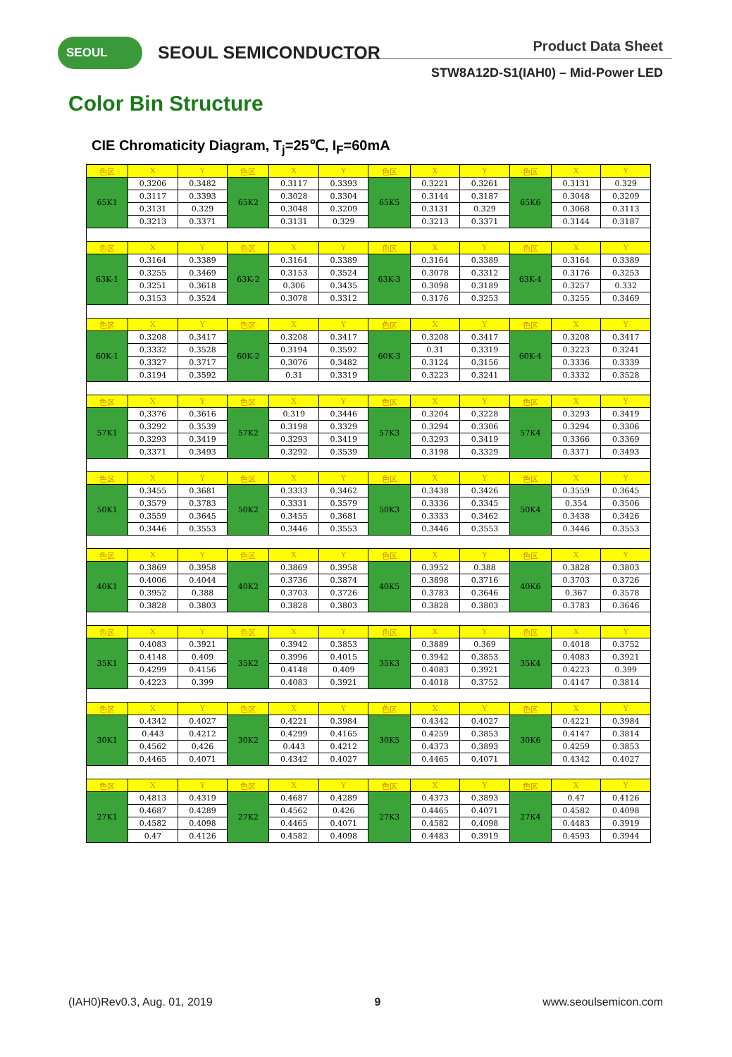SEOUL SEOUL SEMICONDUCTOR Product Data Sheet
STW8A12D-S1(IAH0) – Mid-Power LED
Color Bin Structure
CIE Chromaticity Diagram, T<sub>j</sub>=25℃, I<sub>F</sub>=60mA
| 色区 | X | Y | 色区 | X | Y | 色区 | X | Y | 色区 | X | Y |
| --- | --- | --- | --- | --- | --- | --- | --- | --- | --- | --- | --- |
| 65K1 | 0.3206 | 0.3482 | 65K2 | 0.3117 | 0.3393 | 65K5 | 0.3221 | 0.3261 | 65K6 | 0.3131 | 0.329 |
| | 0.3117 | 0.3393 | | 0.3028 | 0.3304 | | 0.3144 | 0.3187 | | 0.3048 | 0.3209 |
| | 0.3131 | 0.329 | | 0.3048 | 0.3209 | | 0.3131 | 0.329 | | 0.3068 | 0.3113 |
| | 0.3213 | 0.3371 | | 0.3131 | 0.329 | | 0.3213 | 0.3371 | | 0.3144 | 0.3187 |
| 色区 | X | Y | 色区 | X | Y | 色区 | X | Y | 色区 | X | Y |
| 63K-1 | 0.3164 | 0.3389 | 63K-2 | 0.3164 | 0.3389 | 63K-3 | 0.3164 | 0.3389 | 63K-4 | 0.3164 | 0.3389 |
| | 0.3255 | 0.3469 | | 0.3153 | 0.3524 | | 0.3078 | 0.3312 | | 0.3176 | 0.3253 |
| | 0.3251 | 0.3618 | | 0.306 | 0.3435 | | 0.3098 | 0.3189 | | 0.3257 | 0.332 |
| | 0.3153 | 0.3524 | | 0.3078 | 0.3312 | | 0.3176 | 0.3253 | | 0.3255 | 0.3469 |
| 色区 | X | Y | 色区 | X | Y | 色区 | X | Y | 色区 | X | Y |
| 60K-1 | 0.3208 | 0.3417 | 60K-2 | 0.3208 | 0.3417 | 60K-3 | 0.3208 | 0.3417 | 60K-4 | 0.3208 | 0.3417 |
| | 0.3332 | 0.3528 | | 0.3194 | 0.3592 | | 0.31 | 0.3319 | | 0.3223 | 0.3241 |
| | 0.3327 | 0.3717 | | 0.3076 | 0.3482 | | 0.3124 | 0.3156 | | 0.3336 | 0.3339 |
| | 0.3194 | 0.3592 | | 0.31 | 0.3319 | | 0.3223 | 0.3241 | | 0.3332 | 0.3528 |
| 色区 | X | Y | 色区 | X | Y | 色区 | X | Y | 色区 | X | Y |
| 57K1 | 0.3376 | 0.3616 | 57K2 | 0.319 | 0.3446 | 57K3 | 0.3204 | 0.3228 | 57K4 | 0.3293 | 0.3419 |
| | 0.3292 | 0.3539 | | 0.3198 | 0.3329 | | 0.3294 | 0.3306 | | 0.3294 | 0.3306 |
| | 0.3293 | 0.3419 | | 0.3293 | 0.3419 | | 0.3293 | 0.3419 | | 0.3366 | 0.3369 |
| | 0.3371 | 0.3493 | | 0.3292 | 0.3539 | | 0.3198 | 0.3329 | | 0.3371 | 0.3493 |
| 色区 | X | Y | 色区 | X | Y | 色区 | X | Y | 色区 | X | Y |
| 50K1 | 0.3455 | 0.3681 | 50K2 | 0.3333 | 0.3462 | 50K3 | 0.3438 | 0.3426 | 50K4 | 0.3559 | 0.3645 |
| | 0.3579 | 0.3783 | | 0.3331 | 0.3579 | | 0.3336 | 0.3345 | | 0.354 | 0.3506 |
| | 0.3559 | 0.3645 | | 0.3455 | 0.3681 | | 0.3333 | 0.3462 | | 0.3438 | 0.3426 |
| | 0.3446 | 0.3553 | | 0.3446 | 0.3553 | | 0.3446 | 0.3553 | | 0.3446 | 0.3553 |
| 色区 | X | Y | 色区 | X | Y | 色区 | X | Y | 色区 | X | Y |
| 40K1 | 0.3869 | 0.3958 | 40K2 | 0.3869 | 0.3958 | 40K5 | 0.3952 | 0.388 | 40K6 | 0.3828 | 0.3803 |
| | 0.4006 | 0.4044 | | 0.3736 | 0.3874 | | 0.3898 | 0.3716 | | 0.3703 | 0.3726 |
| | 0.3952 | 0.388 | | 0.3703 | 0.3726 | | 0.3783 | 0.3646 | | 0.367 | 0.3578 |
| | 0.3828 | 0.3803 | | 0.3828 | 0.3803 | | 0.3828 | 0.3803 | | 0.3783 | 0.3646 |
| 色区 | X | Y | 色区 | X | Y | 色区 | X | Y | 色区 | X | Y |
| 35K1 | 0.4083 | 0.3921 | 35K2 | 0.3942 | 0.3853 | 35K3 | 0.3889 | 0.369 | 35K4 | 0.4018 | 0.3752 |
| | 0.4148 | 0.409 | | 0.3996 | 0.4015 | | 0.3942 | 0.3853 | | 0.4083 | 0.3921 |
| | 0.4299 | 0.4156 | | 0.4148 | 0.409 | | 0.4083 | 0.3921 | | 0.4223 | 0.399 |
| | 0.4223 | 0.399 | | 0.4083 | 0.3921 | | 0.4018 | 0.3752 | | 0.4147 | 0.3814 |
| 色区 | X | Y | 色区 | X | Y | 色区 | X | Y | 色区 | X | Y |
| 30K1 | 0.4342 | 0.4027 | 30K2 | 0.4221 | 0.3984 | 30K5 | 0.4342 | 0.4027 | 30K6 | 0.4221 | 0.3984 |
| | 0.443 | 0.4212 | | 0.4299 | 0.4165 | | 0.4259 | 0.3853 | | 0.4147 | 0.3814 |
| | 0.4562 | 0.426 | | 0.443 | 0.4212 | | 0.4373 | 0.3893 | | 0.4259 | 0.3853 |
| | 0.4465 | 0.4071 | | 0.4342 | 0.4027 | | 0.4465 | 0.4071 | | 0.4342 | 0.4027 |
| 色区 | X | Y | 色区 | X | Y | 色区 | X | Y | 色区 | X | Y |
| 27K1 | 0.4813 | 0.4319 | 27K2 | 0.4687 | 0.4289 | 27K3 | 0.4373 | 0.3893 | 27K4 | 0.47 | 0.4126 |
| | 0.4687 | 0.4289 | | 0.4562 | 0.426 | | 0.4465 | 0.4071 | | 0.4582 | 0.4098 |
| | 0.4582 | 0.4098 | | 0.4465 | 0.4071 | | 0.4582 | 0.4098 | | 0.4483 | 0.3919 |
| | 0.47 | 0.4126 | | 0.4582 | 0.4098 | | 0.4483 | 0.3919 | | 0.4593 | 0.3944 |
(IAH0)Rev0.3, Aug. 01, 2019 9 www.seoulsemicon.com